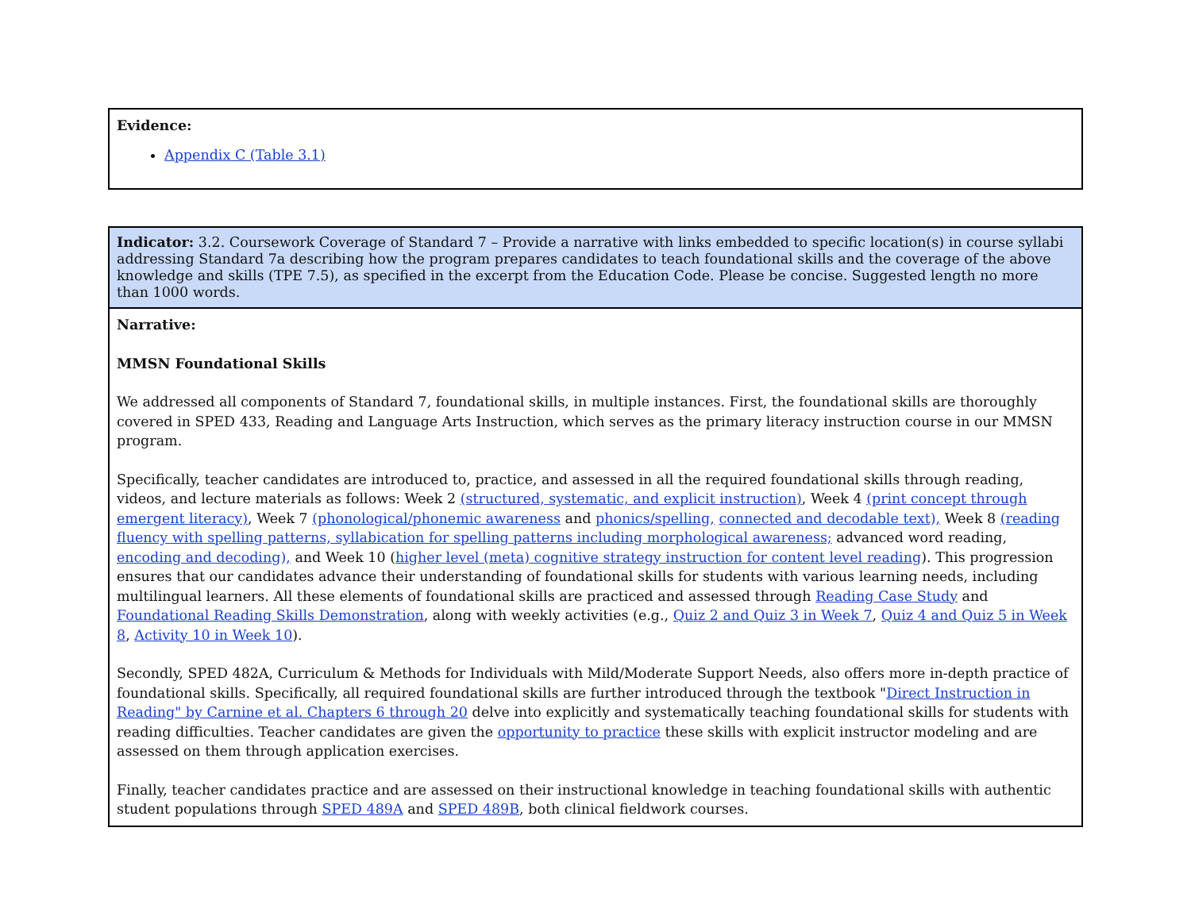| Evidence: Appendix C (Table 3.1) |
| Indicator: 3.2. Coursework Coverage of Standard 7 – Provide a narrative with links embedded to specific location(s) in course syllabi addressing Standard 7a describing how the program prepares candidates to teach foundational skills and the coverage of the above knowledge and skills (TPE 7.5), as specified in the excerpt from the Education Code. Please be concise. Suggested length no more than 1000 words. |
| Narrative: MMSN Foundational Skills We addressed all components of Standard 7, foundational skills, in multiple instances. First, the foundational skills are thoroughly covered in SPED 433, Reading and Language Arts Instruction, which serves as the primary literacy instruction course in our MMSN program. Specifically, teacher candidates are introduced to, practice, and assessed in all the required foundational skills through reading, videos, and lecture materials as follows: Week 2 (structured, systematic, and explicit instruction) , Week 4 (print concept through emergent literacy) , Week 7 (phonological/phonemic awareness and phonics/spelling, connected and decodable text), Week 8 (reading fluency with spelling patterns, syllabication for spelling patterns including morphological awareness; advanced word reading, encoding and decoding), and Week 10 ( higher level (meta) cognitive strategy instruction for content level reading ). This progression ensures that our candidates advance their understanding of foundational skills for students with various learning needs, including multilingual learners. All these elements of foundational skills are practiced and assessed through Reading Case Study and Foundational Reading Skills Demonstration , along with weekly activities (e.g., Quiz 2 and Quiz 3 in Week 7 , Quiz 4 and Quiz 5 in Week 8 , Activity 10 in Week 10 ). Secondly, SPED 482A, Curriculum & Methods for Individuals with Mild/Moderate Support Needs, also offers more in-depth practice of foundational skills. Specifically, all required foundational skills are further introduced through the textbook " Direct Instruction in Reading" by Carnine et al. Chapters 6 through 20 delve into explicitly and systematically teaching foundational skills for students with reading difficulties. Teacher candidates are given the opportunity to practice these skills with explicit instructor modeling and are assessed on them through application exercises. Finally, teacher candidates practice and are assessed on their instructional knowledge in teaching foundational skills with authentic student populations through SPED 489A and SPED 489B , both clinical fieldwork courses. |